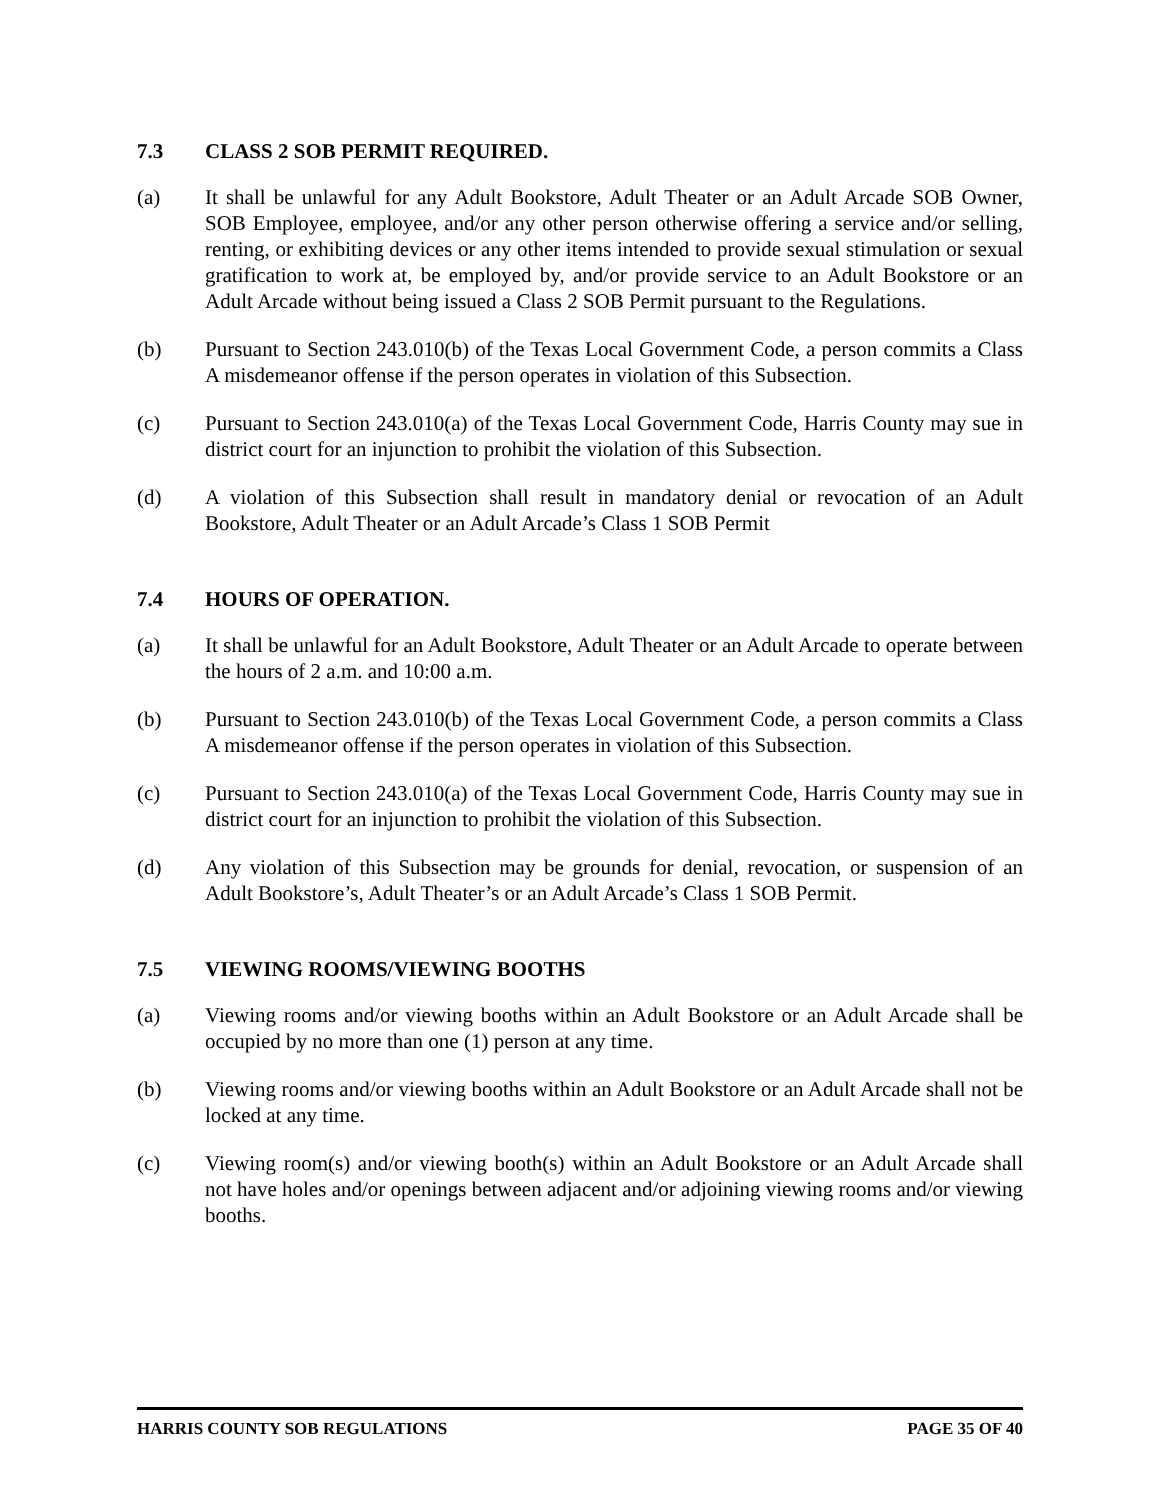7.3 CLASS 2 SOB PERMIT REQUIRED.
(a) It shall be unlawful for any Adult Bookstore, Adult Theater or an Adult Arcade SOB Owner, SOB Employee, employee, and/or any other person otherwise offering a service and/or selling, renting, or exhibiting devices or any other items intended to provide sexual stimulation or sexual gratification to work at, be employed by, and/or provide service to an Adult Bookstore or an Adult Arcade without being issued a Class 2 SOB Permit pursuant to the Regulations.
(b) Pursuant to Section 243.010(b) of the Texas Local Government Code, a person commits a Class A misdemeanor offense if the person operates in violation of this Subsection.
(c) Pursuant to Section 243.010(a) of the Texas Local Government Code, Harris County may sue in district court for an injunction to prohibit the violation of this Subsection.
(d) A violation of this Subsection shall result in mandatory denial or revocation of an Adult Bookstore, Adult Theater or an Adult Arcade’s Class 1 SOB Permit
7.4 HOURS OF OPERATION.
(a) It shall be unlawful for an Adult Bookstore, Adult Theater or an Adult Arcade to operate between the hours of 2 a.m. and 10:00 a.m.
(b) Pursuant to Section 243.010(b) of the Texas Local Government Code, a person commits a Class A misdemeanor offense if the person operates in violation of this Subsection.
(c) Pursuant to Section 243.010(a) of the Texas Local Government Code, Harris County may sue in district court for an injunction to prohibit the violation of this Subsection.
(d) Any violation of this Subsection may be grounds for denial, revocation, or suspension of an Adult Bookstore’s, Adult Theater’s or an Adult Arcade’s Class 1 SOB Permit.
7.5 VIEWING ROOMS/VIEWING BOOTHS
(a) Viewing rooms and/or viewing booths within an Adult Bookstore or an Adult Arcade shall be occupied by no more than one (1) person at any time.
(b) Viewing rooms and/or viewing booths within an Adult Bookstore or an Adult Arcade shall not be locked at any time.
(c) Viewing room(s) and/or viewing booth(s) within an Adult Bookstore or an Adult Arcade shall not have holes and/or openings between adjacent and/or adjoining viewing rooms and/or viewing booths.
HARRIS COUNTY SOB REGULATIONS PAGE 35 OF 40